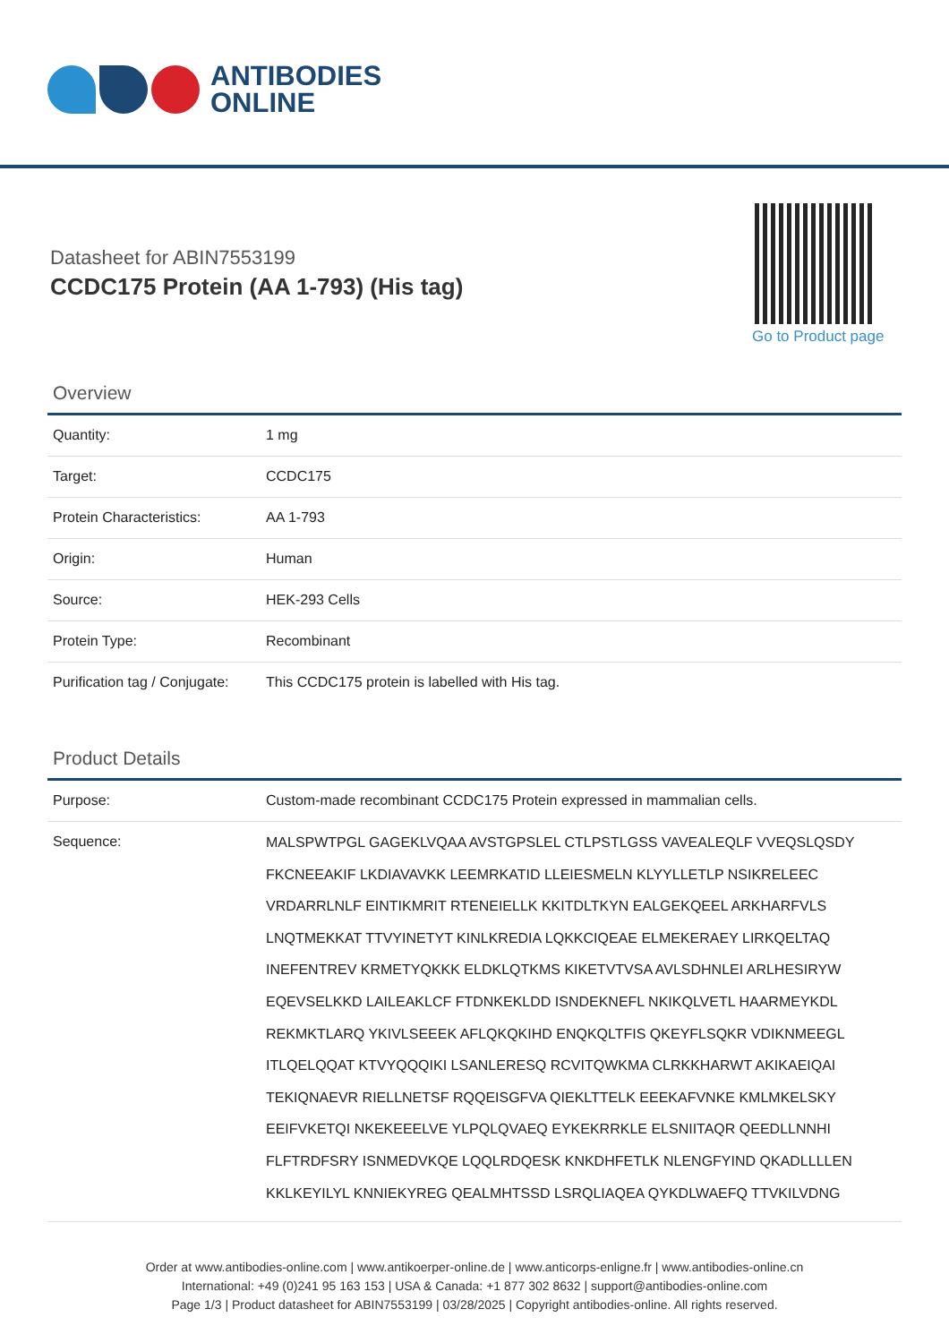ANTIBODIES
ONLINE
Datasheet for ABIN7553199
CCDC175 Protein (AA 1-793) (His tag)
Go to Product page
Overview
| Quantity: | 1 mg |
| Target: | CCDC175 |
| Protein Characteristics: | AA 1-793 |
| Origin: | Human |
| Source: | HEK-293 Cells |
| Protein Type: | Recombinant |
| Purification tag / Conjugate: | This CCDC175 protein is labelled with His tag. |
Product Details
| Purpose: | Custom-made recombinant CCDC175 Protein expressed in mammalian cells. |
| Sequence: | MALSPWTPGL GAGEKLVQAA AVSTGPSLEL CTLPSTLGSS VAVEALEQLF VVEQSLQSDY FKCNEEAKIF LKDIAVAVKK LEEMRKATID LLEIESMELN KLYYLLETLP NSIKRELEEC VRDARRLNLF EINTIKMRIT RTENEIELLK KKITDLTKYN EALGEKQEEL ARKHARFVLS LNQTMEKKAT TTVYINETYT KINLKREDIA LQKKCIQEAE ELMEKERAEY LIRKQELTAQ INEFENTREV KRMETYQKKK ELDKLQTKMS KIKETVTVSA AVLSDHNLEI ARLHESIRYW EQEVSELKKD LAILEAKLCF FTDNKEKLDD ISNDEKNEFL NKIKQLVETL HAARMEYKDL REKMKTLARQ YKIVLSEEEK AFLQKQKIHD ENQKQLTFIS QKEYFLSQKR VDIKNMEEGL ITLQELQQAT KTVYQQQIKI LSANLERESQ RCVITQWKMA CLRKKHARWT AKIKAEIQAI TEKIQNAEVR RIELLNETSF RQQEISGFVA QIEKLTTELK EEEKAFVNKE KMLMKELSKY EEIFVKETQI NKEKEEELVE YLPQLQVAEQ EYKEKRRKLE ELSNIITAQR QEEDLLNNHI FLFTRDFSRY ISNMEDVKQE LQQLRDQESK KNKDHFETLK NLENGFYIND QKADLLLLEN KKLKEYILYL KNNIEKYREG QEALMHTSSD LSRQLIAQEA QYKDLWAEFQ TTVKILVDNG |
Order at www.antibodies-online.com | www.antikoerper-online.de | www.anticorps-enligne.fr | www.antibodies-online.cn
International: +49 (0)241 95 163 153 | USA & Canada: +1 877 302 8632 | support@antibodies-online.com
Page 1/3 | Product datasheet for ABIN7553199 | 03/28/2025 | Copyright antibodies-online. All rights reserved.